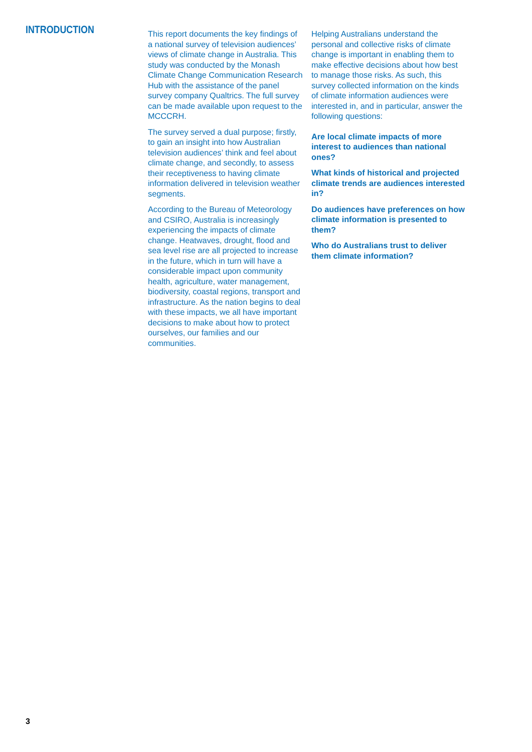INTRODUCTION
This report documents the key findings of a national survey of television audiences’ views of climate change in Australia. This study was conducted by the Monash Climate Change Communication Research Hub with the assistance of the panel survey company Qualtrics. The full survey can be made available upon request to the MCCCRH.
The survey served a dual purpose; firstly, to gain an insight into how Australian television audiences’ think and feel about climate change, and secondly, to assess their receptiveness to having climate information delivered in television weather segments.
According to the Bureau of Meteorology and CSIRO, Australia is increasingly experiencing the impacts of climate change. Heatwaves, drought, flood and sea level rise are all projected to increase in the future, which in turn will have a considerable impact upon community health, agriculture, water management, biodiversity, coastal regions, transport and infrastructure. As the nation begins to deal with these impacts, we all have important decisions to make about how to protect ourselves, our families and our communities.
Helping Australians understand the personal and collective risks of climate change is important in enabling them to make effective decisions about how best to manage those risks. As such, this survey collected information on the kinds of climate information audiences were interested in, and in particular, answer the following questions:
Are local climate impacts of more interest to audiences than national ones?
What kinds of historical and projected climate trends are audiences interested in?
Do audiences have preferences on how climate information is presented to them?
Who do Australians trust to deliver them climate information?
3